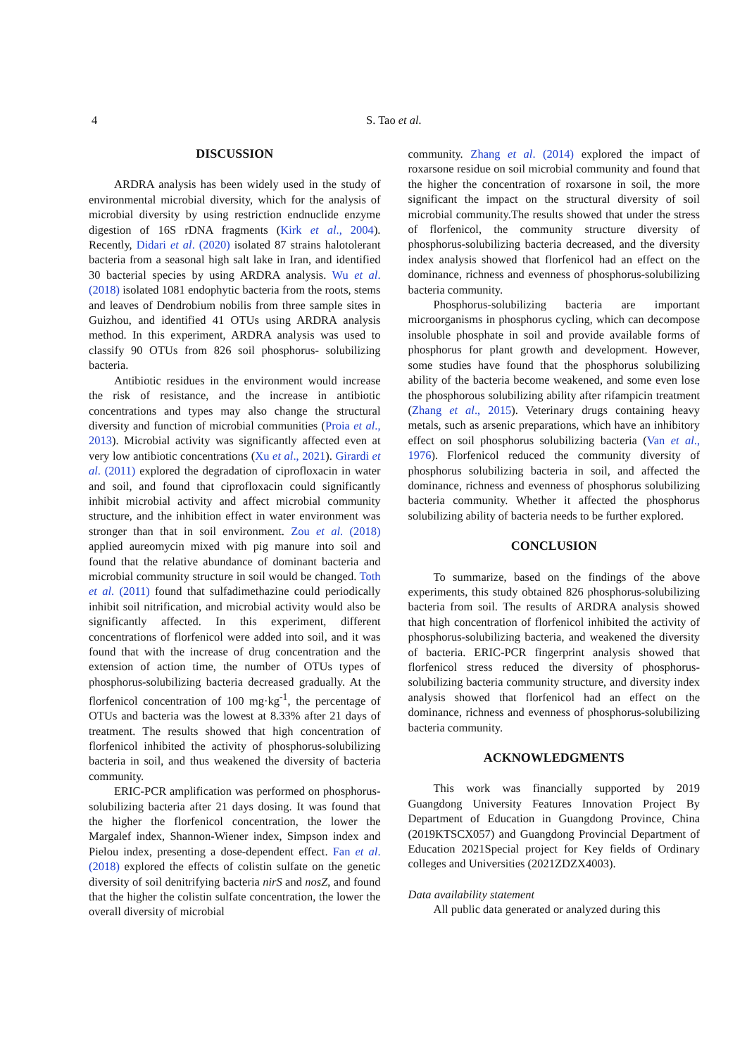4 S. Tao et al.
DISCUSSION
ARDRA analysis has been widely used in the study of environmental microbial diversity, which for the analysis of microbial diversity by using restriction endnuclide enzyme digestion of 16S rDNA fragments (Kirk et al., 2004). Recently, Didari et al. (2020) isolated 87 strains halotolerant bacteria from a seasonal high salt lake in Iran, and identified 30 bacterial species by using ARDRA analysis. Wu et al. (2018) isolated 1081 endophytic bacteria from the roots, stems and leaves of Dendrobium nobilis from three sample sites in Guizhou, and identified 41 OTUs using ARDRA analysis method. In this experiment, ARDRA analysis was used to classify 90 OTUs from 826 soil phosphorus- solubilizing bacteria.
Antibiotic residues in the environment would increase the risk of resistance, and the increase in antibiotic concentrations and types may also change the structural diversity and function of microbial communities (Proia et al., 2013). Microbial activity was significantly affected even at very low antibiotic concentrations (Xu et al., 2021). Girardi et al. (2011) explored the degradation of ciprofloxacin in water and soil, and found that ciprofloxacin could significantly inhibit microbial activity and affect microbial community structure, and the inhibition effect in water environment was stronger than that in soil environment. Zou et al. (2018) applied aureomycin mixed with pig manure into soil and found that the relative abundance of dominant bacteria and microbial community structure in soil would be changed. Toth et al. (2011) found that sulfadimethazine could periodically inhibit soil nitrification, and microbial activity would also be significantly affected. In this experiment, different concentrations of florfenicol were added into soil, and it was found that with the increase of drug concentration and the extension of action time, the number of OTUs types of phosphorus-solubilizing bacteria decreased gradually. At the florfenicol concentration of 100 mg·kg<sup>-1</sup>, the percentage of OTUs and bacteria was the lowest at 8.33% after 21 days of treatment. The results showed that high concentration of florfenicol inhibited the activity of phosphorus-solubilizing bacteria in soil, and thus weakened the diversity of bacteria community.
ERIC-PCR amplification was performed on phosphorus-solubilizing bacteria after 21 days dosing. It was found that the higher the florfenicol concentration, the lower the Margalef index, Shannon-Wiener index, Simpson index and Pielou index, presenting a dose-dependent effect. Fan et al. (2018) explored the effects of colistin sulfate on the genetic diversity of soil denitrifying bacteria nirS and nosZ, and found that the higher the colistin sulfate concentration, the lower the overall diversity of microbial
community. Zhang et al. (2014) explored the impact of roxarsone residue on soil microbial community and found that the higher the concentration of roxarsone in soil, the more significant the impact on the structural diversity of soil microbial community.The results showed that under the stress of florfenicol, the community structure diversity of phosphorus-solubilizing bacteria decreased, and the diversity index analysis showed that florfenicol had an effect on the dominance, richness and evenness of phosphorus-solubilizing bacteria community.
Phosphorus-solubilizing bacteria are important microorganisms in phosphorus cycling, which can decompose insoluble phosphate in soil and provide available forms of phosphorus for plant growth and development. However, some studies have found that the phosphorus solubilizing ability of the bacteria become weakened, and some even lose the phosphorous solubilizing ability after rifampicin treatment (Zhang et al., 2015). Veterinary drugs containing heavy metals, such as arsenic preparations, which have an inhibitory effect on soil phosphorus solubilizing bacteria (Van et al., 1976). Florfenicol reduced the community diversity of phosphorus solubilizing bacteria in soil, and affected the dominance, richness and evenness of phosphorus solubilizing bacteria community. Whether it affected the phosphorus solubilizing ability of bacteria needs to be further explored.
CONCLUSION
To summarize, based on the findings of the above experiments, this study obtained 826 phosphorus-solubilizing bacteria from soil. The results of ARDRA analysis showed that high concentration of florfenicol inhibited the activity of phosphorus-solubilizing bacteria, and weakened the diversity of bacteria. ERIC-PCR fingerprint analysis showed that florfenicol stress reduced the diversity of phosphorus-solubilizing bacteria community structure, and diversity index analysis showed that florfenicol had an effect on the dominance, richness and evenness of phosphorus-solubilizing bacteria community.
ACKNOWLEDGMENTS
This work was financially supported by 2019 Guangdong University Features Innovation Project By Department of Education in Guangdong Province, China (2019KTSCX057) and Guangdong Provincial Department of Education 2021Special project for Key fields of Ordinary colleges and Universities (2021ZDZX4003).
Data availability statement
All public data generated or analyzed during this